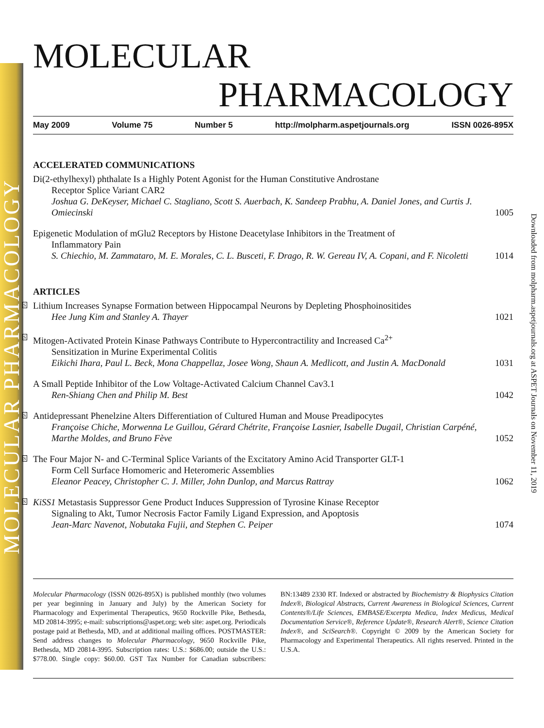MOLECULAR PHARMACOLOGY
Downloaded from molpharm.aspetjournals.org at ASPET Journals on November 11, 2019
MOLECULAR
PHARMACOLOGY
May 2009 Volume 75 Number 5 http://molpharm.aspetjournals.org ISSN 0026-895X
ACCELERATED COMMUNICATIONS
Di(2-ethylhexyl) phthalate Is a Highly Potent Agonist for the Human Constitutive Androstane
Receptor Splice Variant CAR2
Joshua G. DeKeyser, Michael C. Stagliano, Scott S. Auerbach, K. Sandeep Prabhu, A. Daniel Jones, and Curtis J. Omiecinski
1005
Epigenetic Modulation of mGlu2 Receptors by Histone Deacetylase Inhibitors in the Treatment of
Inflammatory Pain
S. Chiechio, M. Zammataro, M. E. Morales, C. L. Busceti, F. Drago, R. W. Gereau IV, A. Copani, and F. Nicoletti
1014
ARTICLES
S Lithium Increases Synapse Formation between Hippocampal Neurons by Depleting Phosphoinositides
Hee Jung Kim and Stanley A. Thayer
1021
S Mitogen-Activated Protein Kinase Pathways Contribute to Hypercontractility and Increased Ca<sup>2+</sup>
Sensitization in Murine Experimental Colitis
Eikichi Ihara, Paul L. Beck, Mona Chappellaz, Josee Wong, Shaun A. Medlicott, and Justin A. MacDonald
1031
A Small Peptide Inhibitor of the Low Voltage-Activated Calcium Channel Cav3.1
Ren-Shiang Chen and Philip M. Best
1042
S Antidepressant Phenelzine Alters Differentiation of Cultured Human and Mouse Preadipocytes
Françoise Chiche, Morwenna Le Guillou, Gérard Chétrite, Françoise Lasnier, Isabelle Dugail, Christian Carpéné, Marthe Moldes, and Bruno Fève
1052
S The Four Major N- and C-Terminal Splice Variants of the Excitatory Amino Acid Transporter GLT-1
Form Cell Surface Homomeric and Heteromeric Assemblies
Eleanor Peacey, Christopher C. J. Miller, John Dunlop, and Marcus Rattray
1062
S KiSS1 Metastasis Suppressor Gene Product Induces Suppression of Tyrosine Kinase Receptor
Signaling to Akt, Tumor Necrosis Factor Family Ligand Expression, and Apoptosis
Jean-Marc Navenot, Nobutaka Fujii, and Stephen C. Peiper
1074
Molecular Pharmacology (ISSN 0026-895X) is published monthly (two volumes per year beginning in January and July) by the American Society for Pharmacology and Experimental Therapeutics, 9650 Rockville Pike, Bethesda, MD 20814-3995; e-mail: subscriptions@aspet.org; web site: aspet.org. Periodicals postage paid at Bethesda, MD, and at additional mailing offices. POSTMASTER: Send address changes to Molecular Pharmacology, 9650 Rockville Pike, Bethesda, MD 20814-3995. Subscription rates: U.S.: $686.00; outside the U.S.: $778.00. Single copy: $60.00. GST Tax Number for Canadian subscribers: BN:13489 2330 RT. Indexed or abstracted by Biochemistry & Biophysics Citation Index®, Biological Abstracts, Current Awareness in Biological Sciences, Current Contents®/Life Sciences, EMBASE/Excerpta Medica, Index Medicus, Medical Documentation Service®, Reference Update®, Research Alert®, Science Citation Index®, and SciSearch®. Copyright © 2009 by the American Society for Pharmacology and Experimental Therapeutics. All rights reserved. Printed in the U.S.A.